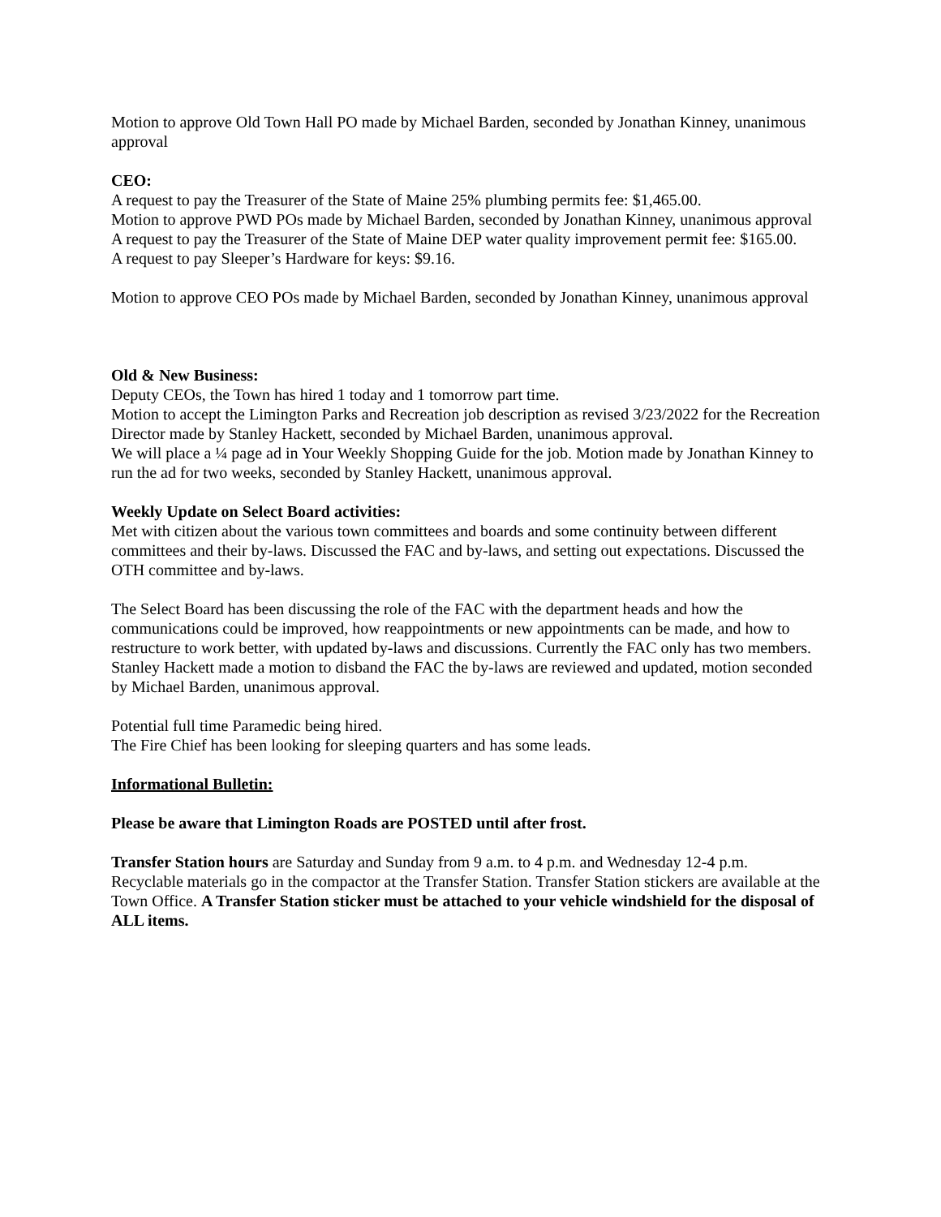Motion to approve Old Town Hall PO made by Michael Barden, seconded by Jonathan Kinney, unanimous approval
CEO:
A request to pay the Treasurer of the State of Maine 25% plumbing permits fee: $1,465.00.
Motion to approve PWD POs made by Michael Barden, seconded by Jonathan Kinney, unanimous approval
A request to pay the Treasurer of the State of Maine DEP water quality improvement permit fee: $165.00.
A request to pay Sleeper’s Hardware for keys: $9.16.
Motion to approve CEO POs made by Michael Barden, seconded by Jonathan Kinney, unanimous approval
Old & New Business:
Deputy CEOs, the Town has hired 1 today and 1 tomorrow part time.
Motion to accept the Limington Parks and Recreation job description as revised 3/23/2022 for the Recreation Director made by Stanley Hackett, seconded by Michael Barden, unanimous approval.
We will place a ¼ page ad in Your Weekly Shopping Guide for the job. Motion made by Jonathan Kinney to run the ad for two weeks, seconded by Stanley Hackett, unanimous approval.
Weekly Update on Select Board activities:
Met with citizen about the various town committees and boards and some continuity between different committees and their by-laws. Discussed the FAC and by-laws, and setting out expectations. Discussed the OTH committee and by-laws.
The Select Board has been discussing the role of the FAC with the department heads and how the communications could be improved, how reappointments or new appointments can be made, and how to restructure to work better, with updated by-laws and discussions. Currently the FAC only has two members. Stanley Hackett made a motion to disband the FAC the by-laws are reviewed and updated, motion seconded by Michael Barden, unanimous approval.
Potential full time Paramedic being hired.
The Fire Chief has been looking for sleeping quarters and has some leads.
Informational Bulletin:
Please be aware that Limington Roads are POSTED until after frost.
Transfer Station hours are Saturday and Sunday from 9 a.m. to 4 p.m. and Wednesday 12-4 p.m. Recyclable materials go in the compactor at the Transfer Station. Transfer Station stickers are available at the Town Office. A Transfer Station sticker must be attached to your vehicle windshield for the disposal of ALL items.